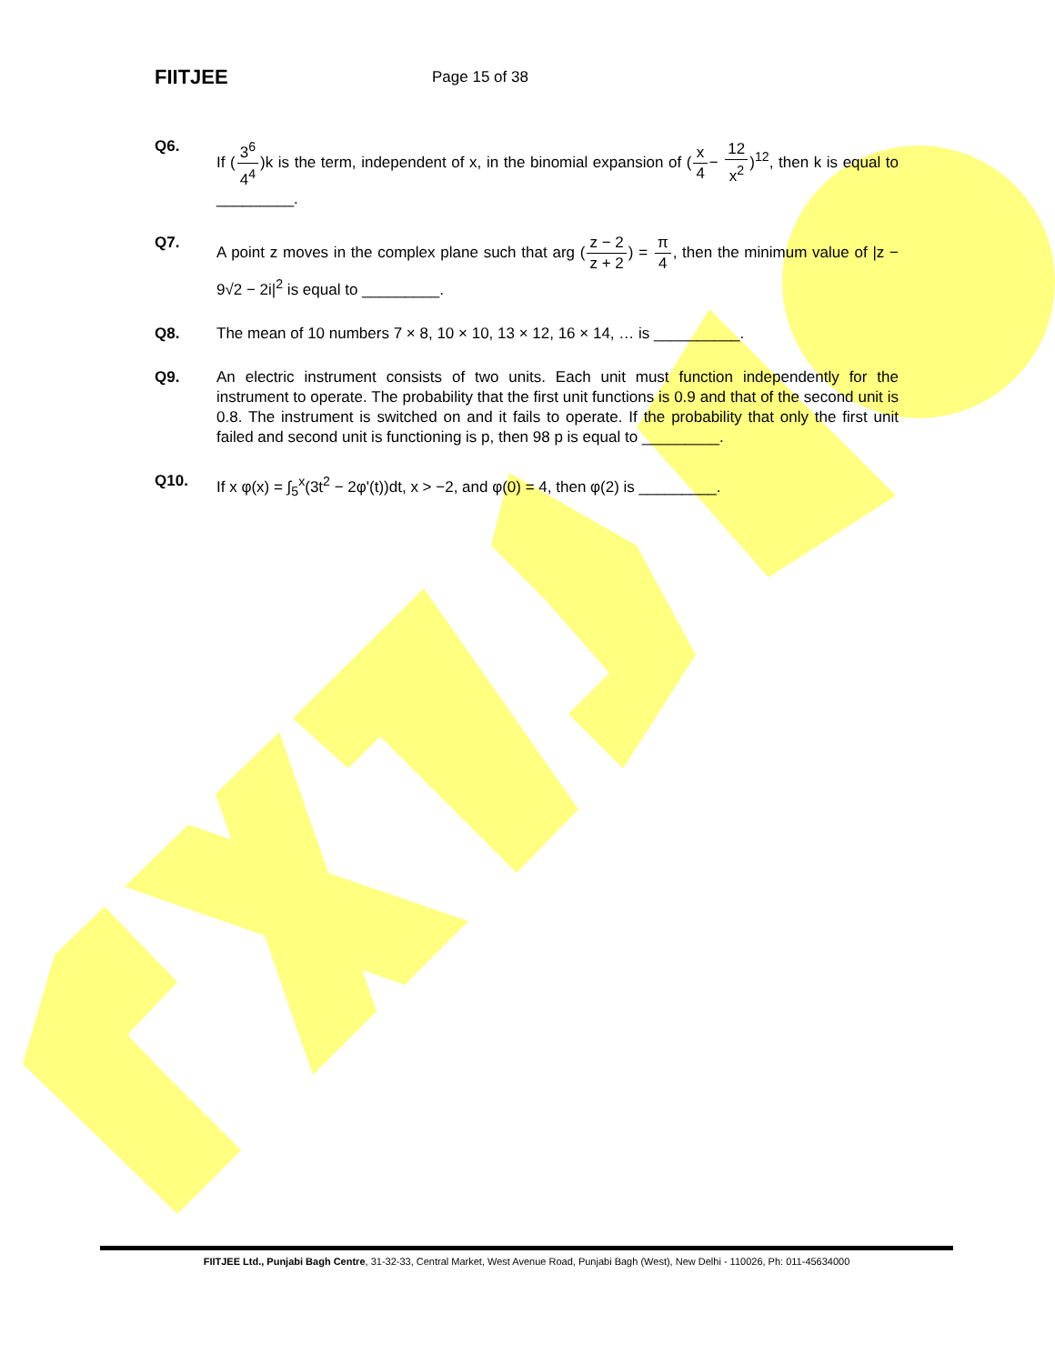FIITJEE
Page 15 of 38
Q6. If (3<sup>6</sup> 4<sup>4</sup>)k is the term, independent of x, in the binomial expansion of (x 4− 12 x<sup>2</sup>)<sup>12</sup>, then k is equal to _________.
Q7. A point z moves in the complex plane such that arg (z − 2 z + 2) = π 4, then the minimum value of |z − 9√2 − 2i|<sup>2</sup> is equal to _________.
Q8. The mean of 10 numbers 7 × 8, 10 × 10, 13 × 12, 16 × 14, … is __________.
Q9. An electric instrument consists of two units. Each unit must function independently for the instrument to operate. The probability that the first unit functions is 0.9 and that of the second unit is 0.8. The instrument is switched on and it fails to operate. If the probability that only the first unit failed and second unit is functioning is p, then 98 p is equal to _________.
Q10. If x φ(x) = ∫<sub>5</sub><sup>x</sup>(3t<sup>2</sup> − 2φ'(t))dt, x > −2, and φ(0) = 4, then φ(2) is _________.
FIITJEE Ltd., Punjabi Bagh Centre, 31-32-33, Central Market, West Avenue Road, Punjabi Bagh (West), New Delhi - 110026, Ph: 011-45634000